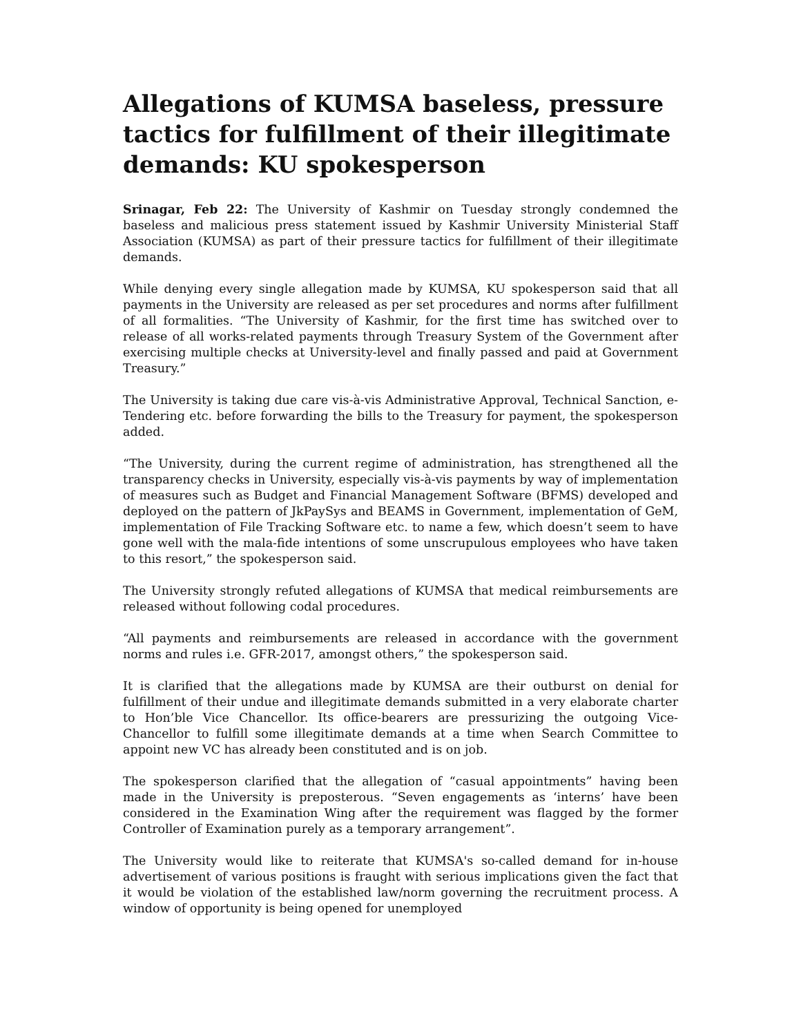Allegations of KUMSA baseless, pressure tactics for fulfillment of their illegitimate demands: KU spokesperson
Srinagar, Feb 22: The University of Kashmir on Tuesday strongly condemned the baseless and malicious press statement issued by Kashmir University Ministerial Staff Association (KUMSA) as part of their pressure tactics for fulfillment of their illegitimate demands.
While denying every single allegation made by KUMSA, KU spokesperson said that all payments in the University are released as per set procedures and norms after fulfillment of all formalities. “The University of Kashmir, for the first time has switched over to release of all works-related payments through Treasury System of the Government after exercising multiple checks at University-level and finally passed and paid at Government Treasury.”
The University is taking due care vis-à-vis Administrative Approval, Technical Sanction, e-Tendering etc. before forwarding the bills to the Treasury for payment, the spokesperson added.
“The University, during the current regime of administration, has strengthened all the transparency checks in University, especially vis-à-vis payments by way of implementation of measures such as Budget and Financial Management Software (BFMS) developed and deployed on the pattern of JkPaySys and BEAMS in Government, implementation of GeM, implementation of File Tracking Software etc. to name a few, which doesn’t seem to have gone well with the mala-fide intentions of some unscrupulous employees who have taken to this resort,” the spokesperson said.
The University strongly refuted allegations of KUMSA that medical reimbursements are released without following codal procedures.
“All payments and reimbursements are released in accordance with the government norms and rules i.e. GFR-2017, amongst others,” the spokesperson said.
It is clarified that the allegations made by KUMSA are their outburst on denial for fulfillment of their undue and illegitimate demands submitted in a very elaborate charter to Hon’ble Vice Chancellor. Its office-bearers are pressurizing the outgoing Vice-Chancellor to fulfill some illegitimate demands at a time when Search Committee to appoint new VC has already been constituted and is on job.
The spokesperson clarified that the allegation of “casual appointments” having been made in the University is preposterous. “Seven engagements as ‘interns’ have been considered in the Examination Wing after the requirement was flagged by the former Controller of Examination purely as a temporary arrangement”.
The University would like to reiterate that KUMSA's so-called demand for in-house advertisement of various positions is fraught with serious implications given the fact that it would be violation of the established law/norm governing the recruitment process. A window of opportunity is being opened for unemployed